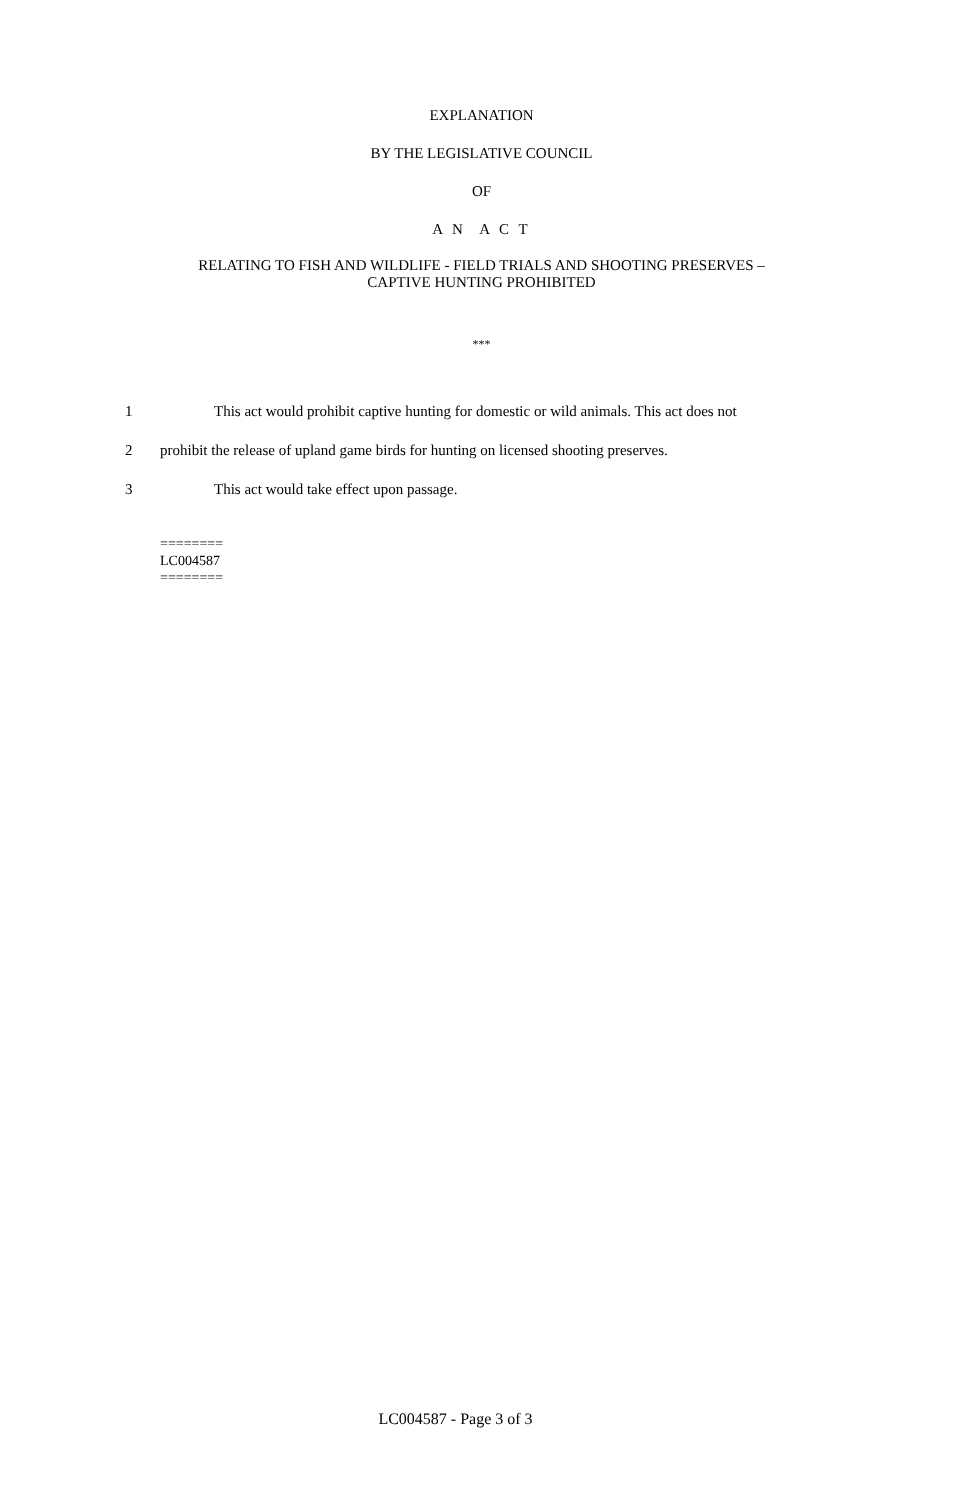EXPLANATION
BY THE LEGISLATIVE COUNCIL
OF
A N A C T
RELATING TO FISH AND WILDLIFE - FIELD TRIALS AND SHOOTING PRESERVES –
CAPTIVE HUNTING PROHIBITED
***
1 This act would prohibit captive hunting for domestic or wild animals. This act does not
2 prohibit the release of upland game birds for hunting on licensed shooting preserves.
3 This act would take effect upon passage.
========
LC004587
========
LC004587 - Page 3 of 3